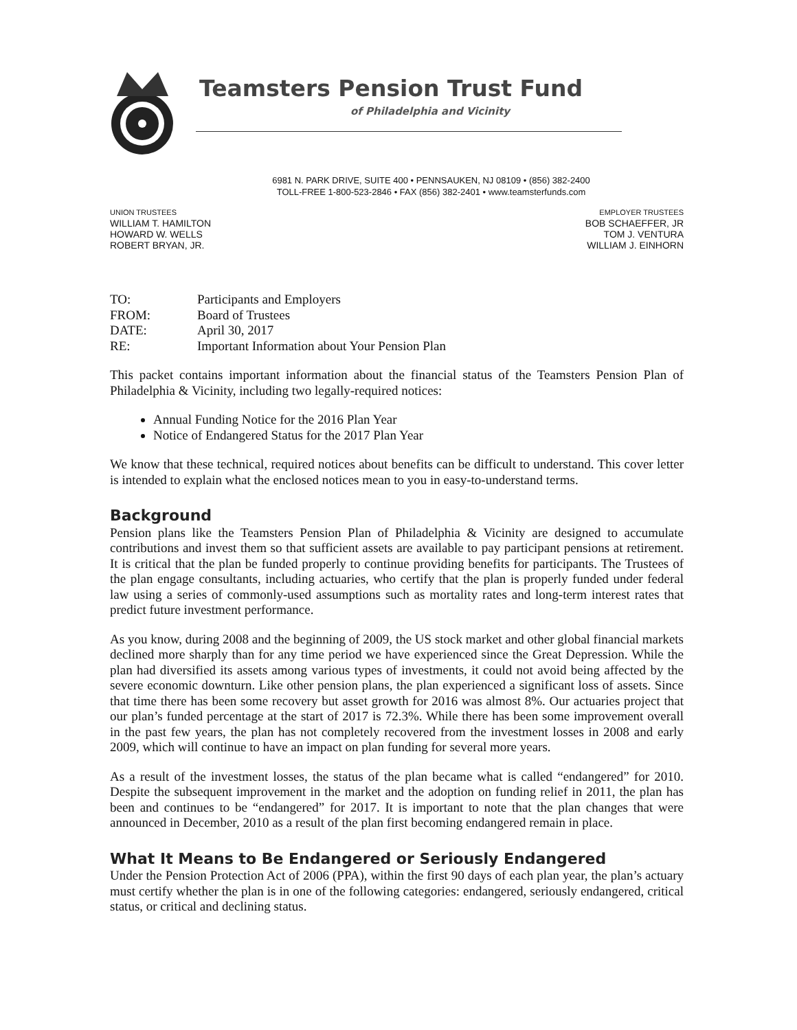Teamsters Pension Trust Fund
of Philadelphia and Vicinity
6981 N. PARK DRIVE, SUITE 400 • PENNSAUKEN, NJ 08109 • (856) 382-2400
TOLL-FREE 1-800-523-2846 • FAX (856) 382-2401 • www.teamsterfunds.com
UNION TRUSTEES
WILLIAM T. HAMILTON
HOWARD W. WELLS
ROBERT BRYAN, JR.
EMPLOYER TRUSTEES
BOB SCHAEFFER, JR
TOM J. VENTURA
WILLIAM J. EINHORN
| TO: | Participants and Employers |
| FROM: | Board of Trustees |
| DATE: | April 30, 2017 |
| RE: | Important Information about Your Pension Plan |
This packet contains important information about the financial status of the Teamsters Pension Plan of Philadelphia & Vicinity, including two legally-required notices:
Annual Funding Notice for the 2016 Plan Year
Notice of Endangered Status for the 2017 Plan Year
We know that these technical, required notices about benefits can be difficult to understand. This cover letter is intended to explain what the enclosed notices mean to you in easy-to-understand terms.
Background
Pension plans like the Teamsters Pension Plan of Philadelphia & Vicinity are designed to accumulate contributions and invest them so that sufficient assets are available to pay participant pensions at retirement. It is critical that the plan be funded properly to continue providing benefits for participants. The Trustees of the plan engage consultants, including actuaries, who certify that the plan is properly funded under federal law using a series of commonly-used assumptions such as mortality rates and long-term interest rates that predict future investment performance.
As you know, during 2008 and the beginning of 2009, the US stock market and other global financial markets declined more sharply than for any time period we have experienced since the Great Depression. While the plan had diversified its assets among various types of investments, it could not avoid being affected by the severe economic downturn. Like other pension plans, the plan experienced a significant loss of assets. Since that time there has been some recovery but asset growth for 2016 was almost 8%. Our actuaries project that our plan’s funded percentage at the start of 2017 is 72.3%. While there has been some improvement overall in the past few years, the plan has not completely recovered from the investment losses in 2008 and early 2009, which will continue to have an impact on plan funding for several more years.
As a result of the investment losses, the status of the plan became what is called “endangered” for 2010. Despite the subsequent improvement in the market and the adoption on funding relief in 2011, the plan has been and continues to be “endangered” for 2017. It is important to note that the plan changes that were announced in December, 2010 as a result of the plan first becoming endangered remain in place.
What It Means to Be Endangered or Seriously Endangered
Under the Pension Protection Act of 2006 (PPA), within the first 90 days of each plan year, the plan’s actuary must certify whether the plan is in one of the following categories: endangered, seriously endangered, critical status, or critical and declining status.